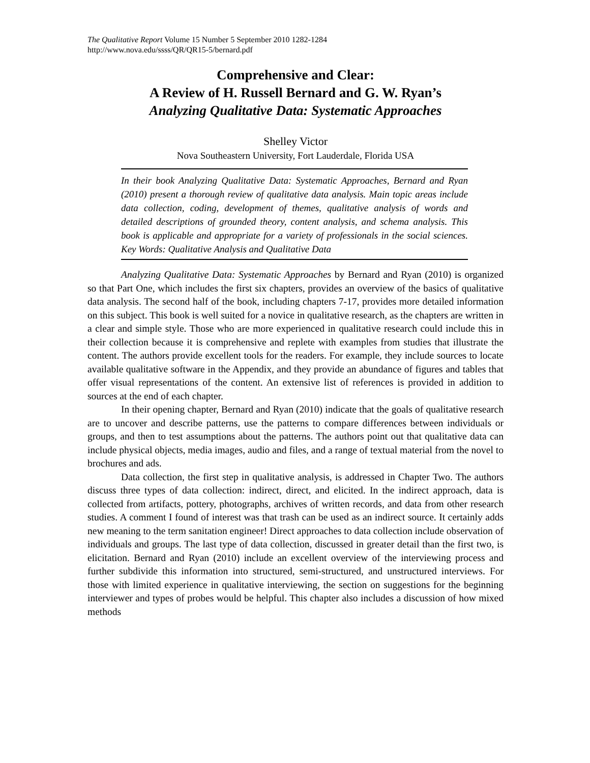The Qualitative Report Volume 15 Number 5 September 2010 1282-1284
http://www.nova.edu/ssss/QR/QR15-5/bernard.pdf
Comprehensive and Clear:
A Review of H. Russell Bernard and G. W. Ryan’s
Analyzing Qualitative Data: Systematic Approaches
Shelley Victor
Nova Southeastern University, Fort Lauderdale, Florida USA
In their book Analyzing Qualitative Data: Systematic Approaches, Bernard and Ryan (2010) present a thorough review of qualitative data analysis. Main topic areas include data collection, coding, development of themes, qualitative analysis of words and detailed descriptions of grounded theory, content analysis, and schema analysis. This book is applicable and appropriate for a variety of professionals in the social sciences. Key Words: Qualitative Analysis and Qualitative Data
Analyzing Qualitative Data: Systematic Approaches by Bernard and Ryan (2010) is organized so that Part One, which includes the first six chapters, provides an overview of the basics of qualitative data analysis. The second half of the book, including chapters 7-17, provides more detailed information on this subject. This book is well suited for a novice in qualitative research, as the chapters are written in a clear and simple style. Those who are more experienced in qualitative research could include this in their collection because it is comprehensive and replete with examples from studies that illustrate the content. The authors provide excellent tools for the readers. For example, they include sources to locate available qualitative software in the Appendix, and they provide an abundance of figures and tables that offer visual representations of the content. An extensive list of references is provided in addition to sources at the end of each chapter.
In their opening chapter, Bernard and Ryan (2010) indicate that the goals of qualitative research are to uncover and describe patterns, use the patterns to compare differences between individuals or groups, and then to test assumptions about the patterns. The authors point out that qualitative data can include physical objects, media images, audio and files, and a range of textual material from the novel to brochures and ads.
Data collection, the first step in qualitative analysis, is addressed in Chapter Two. The authors discuss three types of data collection: indirect, direct, and elicited. In the indirect approach, data is collected from artifacts, pottery, photographs, archives of written records, and data from other research studies. A comment I found of interest was that trash can be used as an indirect source. It certainly adds new meaning to the term sanitation engineer! Direct approaches to data collection include observation of individuals and groups. The last type of data collection, discussed in greater detail than the first two, is elicitation. Bernard and Ryan (2010) include an excellent overview of the interviewing process and further subdivide this information into structured, semi-structured, and unstructured interviews. For those with limited experience in qualitative interviewing, the section on suggestions for the beginning interviewer and types of probes would be helpful. This chapter also includes a discussion of how mixed methods